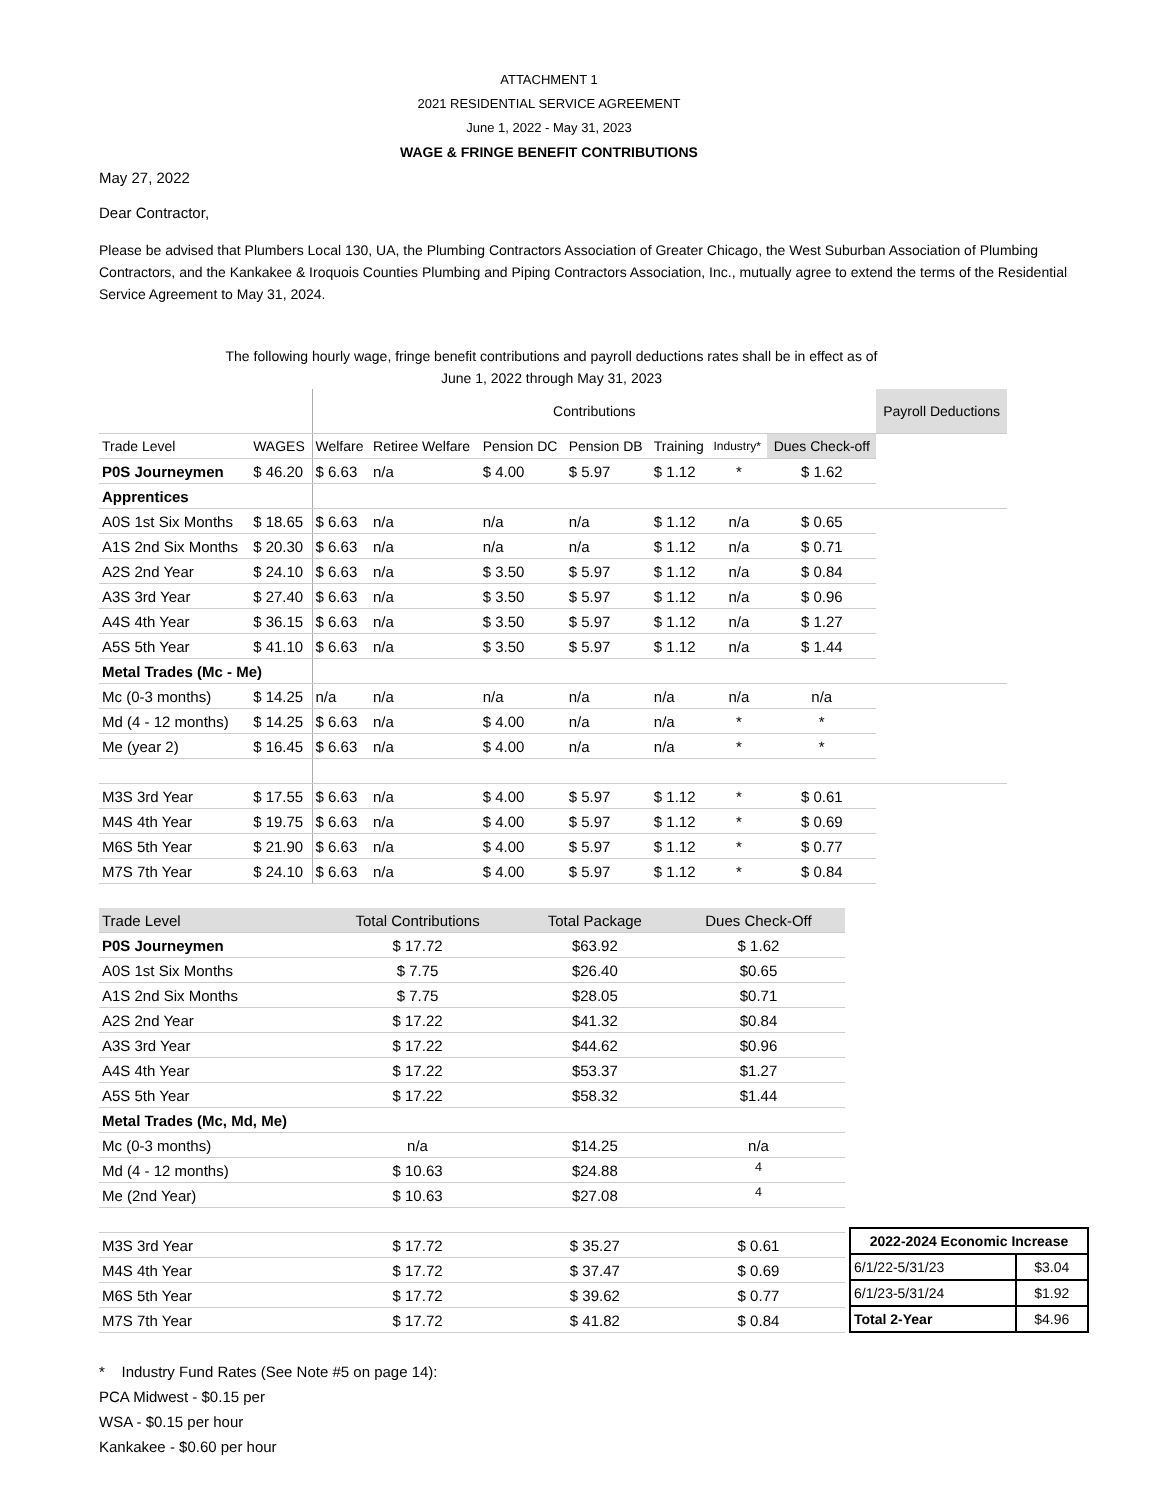ATTACHMENT 1
2021 RESIDENTIAL SERVICE AGREEMENT
June 1, 2022 - May 31, 2023
WAGE & FRINGE BENEFIT CONTRIBUTIONS
May 27, 2022
Dear Contractor,
Please be advised that Plumbers Local 130, UA, the Plumbing Contractors Association of Greater Chicago, the West Suburban Association of Plumbing Contractors, and the Kankakee & Iroquois Counties Plumbing and Piping Contractors Association, Inc., mutually agree to extend the terms of the Residential Service Agreement to May 31, 2024.
The following hourly wage, fringe benefit contributions and payroll deductions rates shall be in effect as of
June 1, 2022 through May 31, 2023
| | | Contributions | | | | | | | Payroll Deductions |
| Trade Level | WAGES | Welfare | Retiree Welfare | Pension DC | Pension DB | Training | Industry* | Dues Check-off | |
| P0S Journeymen | $ 46.20 | $ 6.63 | n/a | $ 4.00 | $ 5.97 | $ 1.12 | * | $ 1.62 | |
| Apprentices | | | | | | | | | |
| A0S 1st Six Months | $ 18.65 | $ 6.63 | n/a | n/a | n/a | $ 1.12 | n/a | $ 0.65 | |
| A1S 2nd Six Months | $ 20.30 | $ 6.63 | n/a | n/a | n/a | $ 1.12 | n/a | $ 0.71 | |
| A2S 2nd Year | $ 24.10 | $ 6.63 | n/a | $ 3.50 | $ 5.97 | $ 1.12 | n/a | $ 0.84 | |
| A3S 3rd Year | $ 27.40 | $ 6.63 | n/a | $ 3.50 | $ 5.97 | $ 1.12 | n/a | $ 0.96 | |
| A4S 4th Year | $ 36.15 | $ 6.63 | n/a | $ 3.50 | $ 5.97 | $ 1.12 | n/a | $ 1.27 | |
| A5S 5th Year | $ 41.10 | $ 6.63 | n/a | $ 3.50 | $ 5.97 | $ 1.12 | n/a | $ 1.44 | |
| Metal Trades (Mc - Me) | | | | | | | | | |
| Mc (0-3 months) | $ 14.25 | n/a | n/a | n/a | n/a | n/a | n/a | n/a | |
| Md (4 - 12 months) | $ 14.25 | $ 6.63 | n/a | $ 4.00 | n/a | n/a | * | * | |
| Me (year 2) | $ 16.45 | $ 6.63 | n/a | $ 4.00 | n/a | n/a | * | * | |
| M3S 3rd Year | $ 17.55 | $ 6.63 | n/a | $ 4.00 | $ 5.97 | $ 1.12 | * | $ 0.61 | |
| M4S 4th Year | $ 19.75 | $ 6.63 | n/a | $ 4.00 | $ 5.97 | $ 1.12 | * | $ 0.69 | |
| M6S 5th Year | $ 21.90 | $ 6.63 | n/a | $ 4.00 | $ 5.97 | $ 1.12 | * | $ 0.77 | |
| M7S 7th Year | $ 24.10 | $ 6.63 | n/a | $ 4.00 | $ 5.97 | $ 1.12 | * | $ 0.84 | |
| Trade Level | Total Contributions | Total Package | Dues Check-Off |
| P0S Journeymen | $ 17.72 | $63.92 | $ 1.62 |
| A0S 1st Six Months | $ 7.75 | $26.40 | $0.65 |
| A1S 2nd Six Months | $ 7.75 | $28.05 | $0.71 |
| A2S 2nd Year | $ 17.22 | $41.32 | $0.84 |
| A3S 3rd Year | $ 17.22 | $44.62 | $0.96 |
| A4S 4th Year | $ 17.22 | $53.37 | $1.27 |
| A5S 5th Year | $ 17.22 | $58.32 | $1.44 |
| Metal Trades (Mc, Md, Me) | | | |
| Mc (0-3 months) | n/a | $14.25 | n/a |
| Md (4 - 12 months) | $ 10.63 | $24.88 | <sup>4</sup> |
| Me (2nd Year) | $ 10.63 | $27.08 | <sup>4</sup> |
| M3S 3rd Year | $ 17.72 | $ 35.27 | $ 0.61 |
| M4S 4th Year | $ 17.72 | $ 37.47 | $ 0.69 |
| M6S 5th Year | $ 17.72 | $ 39.62 | $ 0.77 |
| M7S 7th Year | $ 17.72 | $ 41.82 | $ 0.84 |
| 2022-2024 Economic Increase | |
| 6/1/22-5/31/23 | $3.04 |
| 6/1/23-5/31/24 | $1.92 |
| Total 2-Year | $4.96 |
* Industry Fund Rates (See Note #5 on page 14):
PCA Midwest - $0.15 per
WSA - $0.15 per hour
Kankakee - $0.60 per hour